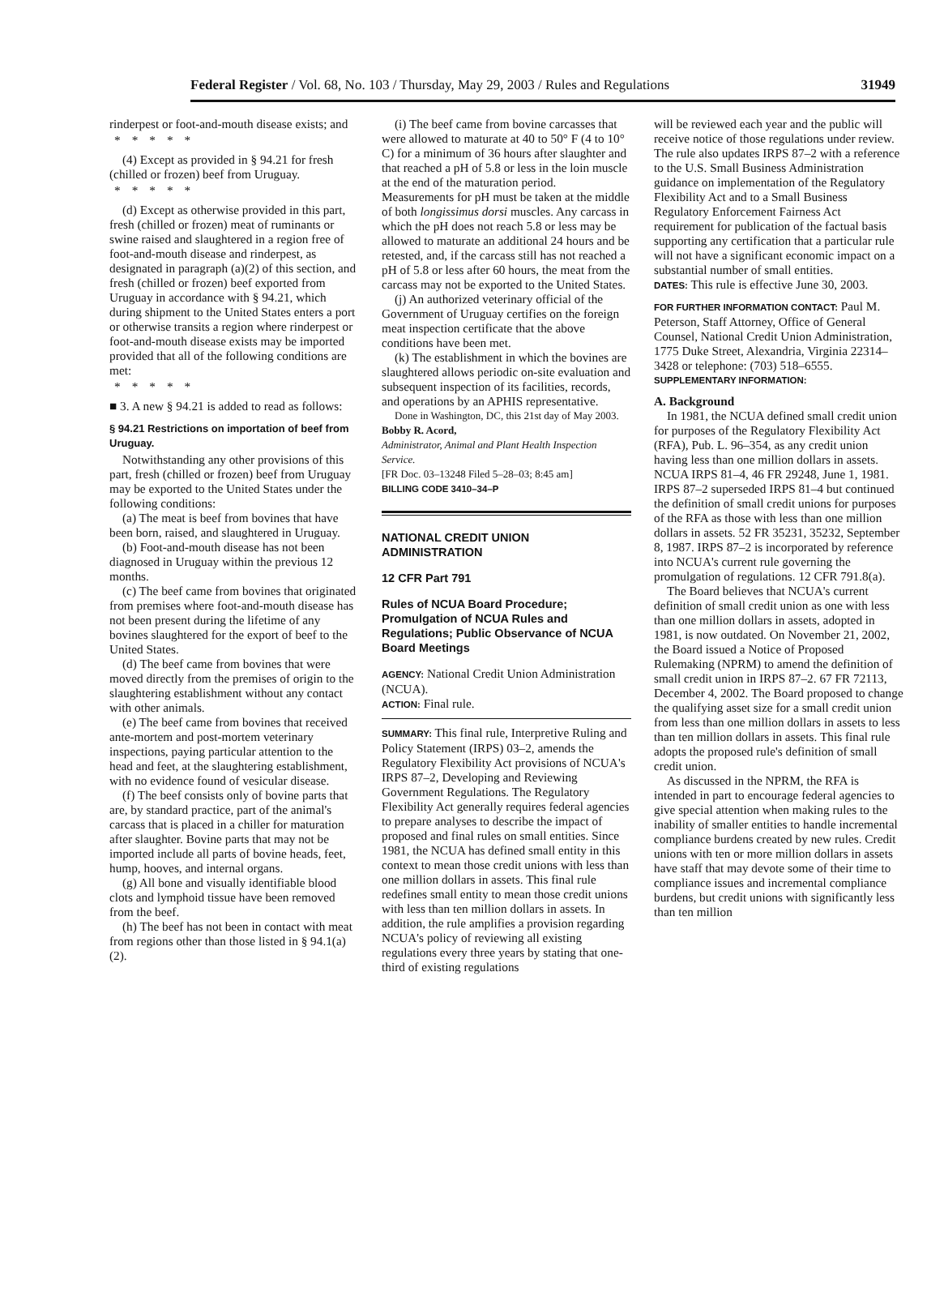Federal Register / Vol. 68, No. 103 / Thursday, May 29, 2003 / Rules and Regulations 31949
rinderpest or foot-and-mouth disease exists; and
*****
(4) Except as provided in § 94.21 for fresh (chilled or frozen) beef from Uruguay.
*****
(d) Except as otherwise provided in this part, fresh (chilled or frozen) meat of ruminants or swine raised and slaughtered in a region free of foot-and-mouth disease and rinderpest, as designated in paragraph (a)(2) of this section, and fresh (chilled or frozen) beef exported from Uruguay in accordance with § 94.21, which during shipment to the United States enters a port or otherwise transits a region where rinderpest or foot-and-mouth disease exists may be imported provided that all of the following conditions are met:
*****
■ 3. A new § 94.21 is added to read as follows:
§ 94.21 Restrictions on importation of beef from Uruguay.
Notwithstanding any other provisions of this part, fresh (chilled or frozen) beef from Uruguay may be exported to the United States under the following conditions:
(a) The meat is beef from bovines that have been born, raised, and slaughtered in Uruguay.
(b) Foot-and-mouth disease has not been diagnosed in Uruguay within the previous 12 months.
(c) The beef came from bovines that originated from premises where foot-and-mouth disease has not been present during the lifetime of any bovines slaughtered for the export of beef to the United States.
(d) The beef came from bovines that were moved directly from the premises of origin to the slaughtering establishment without any contact with other animals.
(e) The beef came from bovines that received ante-mortem and post-mortem veterinary inspections, paying particular attention to the head and feet, at the slaughtering establishment, with no evidence found of vesicular disease.
(f) The beef consists only of bovine parts that are, by standard practice, part of the animal's carcass that is placed in a chiller for maturation after slaughter. Bovine parts that may not be imported include all parts of bovine heads, feet, hump, hooves, and internal organs.
(g) All bone and visually identifiable blood clots and lymphoid tissue have been removed from the beef.
(h) The beef has not been in contact with meat from regions other than those listed in § 94.1(a)(2).
(i) The beef came from bovine carcasses that were allowed to maturate at 40 to 50° F (4 to 10° C) for a minimum of 36 hours after slaughter and that reached a pH of 5.8 or less in the loin muscle at the end of the maturation period. Measurements for pH must be taken at the middle of both longissimus dorsi muscles. Any carcass in which the pH does not reach 5.8 or less may be allowed to maturate an additional 24 hours and be retested, and, if the carcass still has not reached a pH of 5.8 or less after 60 hours, the meat from the carcass may not be exported to the United States.
(j) An authorized veterinary official of the Government of Uruguay certifies on the foreign meat inspection certificate that the above conditions have been met.
(k) The establishment in which the bovines are slaughtered allows periodic on-site evaluation and subsequent inspection of its facilities, records, and operations by an APHIS representative.
Done in Washington, DC, this 21st day of May 2003.
Bobby R. Acord,
Administrator, Animal and Plant Health Inspection Service.
[FR Doc. 03–13248 Filed 5–28–03; 8:45 am]
BILLING CODE 3410–34–P
NATIONAL CREDIT UNION ADMINISTRATION
12 CFR Part 791
Rules of NCUA Board Procedure; Promulgation of NCUA Rules and Regulations; Public Observance of NCUA Board Meetings
AGENCY: National Credit Union Administration (NCUA).
ACTION: Final rule.
SUMMARY: This final rule, Interpretive Ruling and Policy Statement (IRPS) 03–2, amends the Regulatory Flexibility Act provisions of NCUA's IRPS 87–2, Developing and Reviewing Government Regulations. The Regulatory Flexibility Act generally requires federal agencies to prepare analyses to describe the impact of proposed and final rules on small entities. Since 1981, the NCUA has defined small entity in this context to mean those credit unions with less than one million dollars in assets. This final rule redefines small entity to mean those credit unions with less than ten million dollars in assets. In addition, the rule amplifies a provision regarding NCUA's policy of reviewing all existing regulations every three years by stating that one-third of existing regulations
will be reviewed each year and the public will receive notice of those regulations under review. The rule also updates IRPS 87–2 with a reference to the U.S. Small Business Administration guidance on implementation of the Regulatory Flexibility Act and to a Small Business Regulatory Enforcement Fairness Act requirement for publication of the factual basis supporting any certification that a particular rule will not have a significant economic impact on a substantial number of small entities.
DATES: This rule is effective June 30, 2003.
FOR FURTHER INFORMATION CONTACT: Paul M. Peterson, Staff Attorney, Office of General Counsel, National Credit Union Administration, 1775 Duke Street, Alexandria, Virginia 22314–3428 or telephone: (703) 518–6555.
SUPPLEMENTARY INFORMATION:
A. Background
In 1981, the NCUA defined small credit union for purposes of the Regulatory Flexibility Act (RFA), Pub. L. 96–354, as any credit union having less than one million dollars in assets. NCUA IRPS 81–4, 46 FR 29248, June 1, 1981. IRPS 87–2 superseded IRPS 81–4 but continued the definition of small credit unions for purposes of the RFA as those with less than one million dollars in assets. 52 FR 35231, 35232, September 8, 1987. IRPS 87–2 is incorporated by reference into NCUA's current rule governing the promulgation of regulations. 12 CFR 791.8(a).
The Board believes that NCUA's current definition of small credit union as one with less than one million dollars in assets, adopted in 1981, is now outdated. On November 21, 2002, the Board issued a Notice of Proposed Rulemaking (NPRM) to amend the definition of small credit union in IRPS 87–2. 67 FR 72113, December 4, 2002. The Board proposed to change the qualifying asset size for a small credit union from less than one million dollars in assets to less than ten million dollars in assets. This final rule adopts the proposed rule's definition of small credit union.
As discussed in the NPRM, the RFA is intended in part to encourage federal agencies to give special attention when making rules to the inability of smaller entities to handle incremental compliance burdens created by new rules. Credit unions with ten or more million dollars in assets have staff that may devote some of their time to compliance issues and incremental compliance burdens, but credit unions with significantly less than ten million